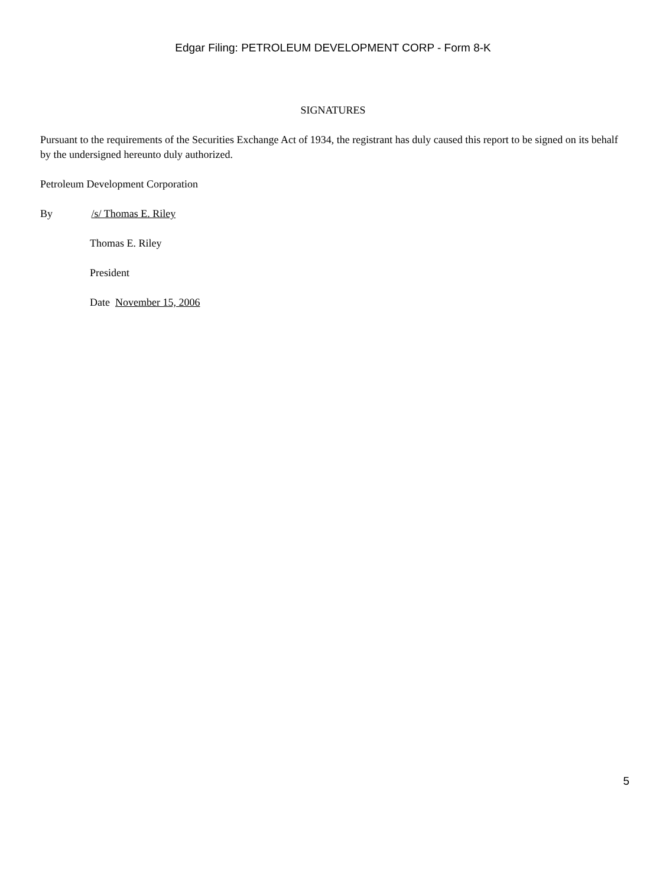Edgar Filing: PETROLEUM DEVELOPMENT CORP - Form 8-K
SIGNATURES
Pursuant to the requirements of the Securities Exchange Act of 1934, the registrant has duly caused this report to be signed on its behalf by the undersigned hereunto duly authorized.
Petroleum Development Corporation
By /s/ Thomas E. Riley
Thomas E. Riley
President
Date November 15, 2006
5